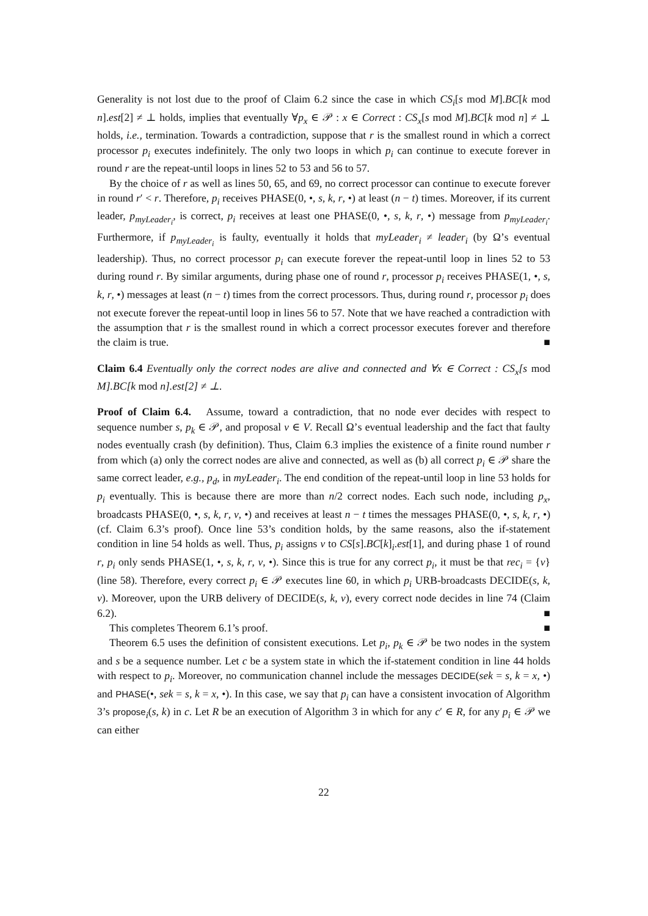Generality is not lost due to the proof of Claim 6.2 since the case in which CS<sub>i</sub>[s mod M].BC[k mod n].est[2] ≠ ⊥ holds, implies that eventually ∀p<sub>x</sub> ∈ 𝒫 : x ∈ Correct : CS<sub>x</sub>[s mod M].BC[k mod n] ≠ ⊥ holds, i.e., termination. Towards a contradiction, suppose that r is the smallest round in which a correct processor p<sub>i</sub> executes indefinitely. The only two loops in which p<sub>i</sub> can continue to execute forever in round r are the repeat-until loops in lines 52 to 53 and 56 to 57.
By the choice of r as well as lines 50, 65, and 69, no correct processor can continue to execute forever in round r′ < r. Therefore, p<sub>i</sub> receives PHASE(0, •, s, k, r, •) at least (n − t) times. Moreover, if its current leader, p<sub>myLeader<sub>i</sub></sub>, is correct, p<sub>i</sub> receives at least one PHASE(0, •, s, k, r, •) message from p<sub>myLeader<sub>i</sub></sub>. Furthermore, if p<sub>myLeader<sub>i</sub></sub> is faulty, eventually it holds that myLeader<sub>i</sub> ≠ leader<sub>i</sub> (by Ω’s eventual leadership). Thus, no correct processor p<sub>i</sub> can execute forever the repeat-until loop in lines 52 to 53 during round r. By similar arguments, during phase one of round r, processor p<sub>i</sub> receives PHASE(1, •, s, k, r, •) messages at least (n − t) times from the correct processors. Thus, during round r, processor p<sub>i</sub> does not execute forever the repeat-until loop in lines 56 to 57. Note that we have reached a contradiction with the assumption that r is the smallest round in which a correct processor executes forever and therefore the claim is true. ■
Claim 6.4 Eventually only the correct nodes are alive and connected and ∀x ∈ Correct : CS<sub>x</sub>[s mod M].BC[k mod n].est[2] ≠ ⊥.
Proof of Claim 6.4. Assume, toward a contradiction, that no node ever decides with respect to sequence number s, p<sub>k</sub> ∈ 𝒫, and proposal v ∈ V. Recall Ω’s eventual leadership and the fact that faulty nodes eventually crash (by definition). Thus, Claim 6.3 implies the existence of a finite round number r from which (a) only the correct nodes are alive and connected, as well as (b) all correct p<sub>i</sub> ∈ 𝒫 share the same correct leader, e.g., p<sub>d</sub>, in myLeader<sub>i</sub>. The end condition of the repeat-until loop in line 53 holds for p<sub>i</sub> eventually. This is because there are more than n/2 correct nodes. Each such node, including p<sub>x</sub>, broadcasts PHASE(0, •, s, k, r, v, •) and receives at least n − t times the messages PHASE(0, •, s, k, r, •) (cf. Claim 6.3’s proof). Once line 53’s condition holds, by the same reasons, also the if-statement condition in line 54 holds as well. Thus, p<sub>i</sub> assigns v to CS[s].BC[k]<sub>i</sub>.est[1], and during phase 1 of round r, p<sub>i</sub> only sends PHASE(1, •, s, k, r, v, •). Since this is true for any correct p<sub>i</sub>, it must be that rec<sub>i</sub> = {v} (line 58). Therefore, every correct p<sub>i</sub> ∈ 𝒫 executes line 60, in which p<sub>i</sub> URB-broadcasts DECIDE(s, k, v). Moreover, upon the URB delivery of DECIDE(s, k, v), every correct node decides in line 74 (Claim 6.2). ■
This completes Theorem 6.1’s proof. ■
Theorem 6.5 uses the definition of consistent executions. Let p<sub>i</sub>, p<sub>k</sub> ∈ 𝒫 be two nodes in the system and s be a sequence number. Let c be a system state in which the if-statement condition in line 44 holds with respect to p<sub>i</sub>. Moreover, no communication channel include the messages DECIDE(sek = s, k = x, •) and PHASE(•, sek = s, k = x, •). In this case, we say that p<sub>i</sub> can have a consistent invocation of Algorithm 3’s propose<sub>i</sub>(s, k) in c. Let R be an execution of Algorithm 3 in which for any c′ ∈ R, for any p<sub>i</sub> ∈ 𝒫 we can either
22